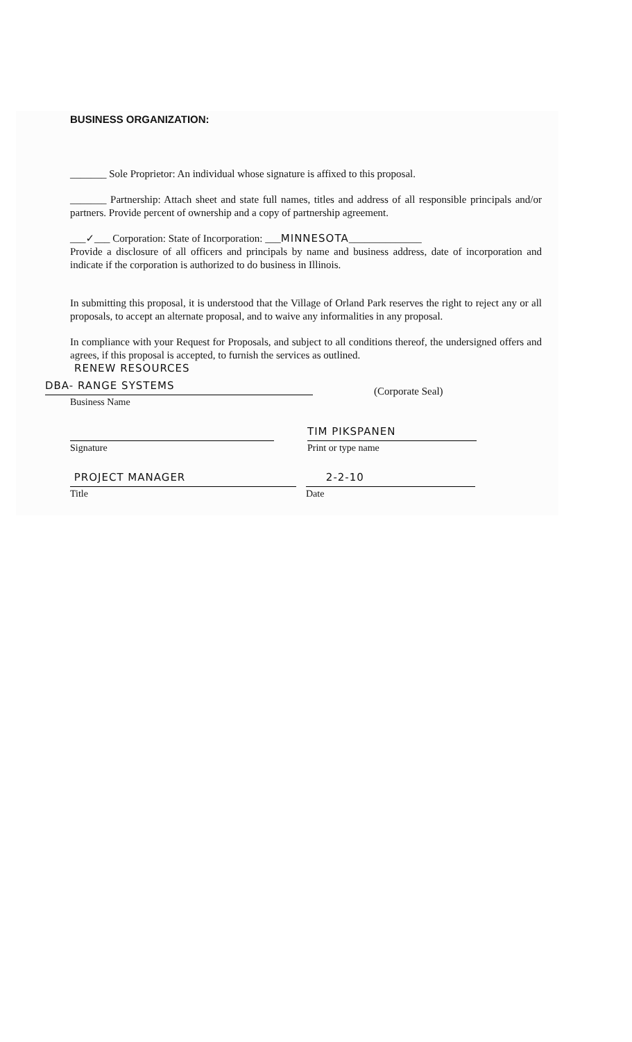BUSINESS ORGANIZATION:
_______ Sole Proprietor: An individual whose signature is affixed to this proposal.
_______ Partnership: Attach sheet and state full names, titles and address of all responsible principals and/or partners. Provide percent of ownership and a copy of partnership agreement.
___✓___ Corporation: State of Incorporation: ___MINNESOTA______________
Provide a disclosure of all officers and principals by name and business address, date of incorporation and indicate if the corporation is authorized to do business in Illinois.
In submitting this proposal, it is understood that the Village of Orland Park reserves the right to reject any or all proposals, to accept an alternate proposal, and to waive any informalities in any proposal.
In compliance with your Request for Proposals, and subject to all conditions thereof, the undersigned offers and agrees, if this proposal is accepted, to furnish the services as outlined.
RENEW RESOURCES
DBA- RANGE SYSTEMS
Business Name
(Corporate Seal)
Signature
TIM PIKSPANEN
Print or type name
PROJECT MANAGER
Title
2-2-10
Date